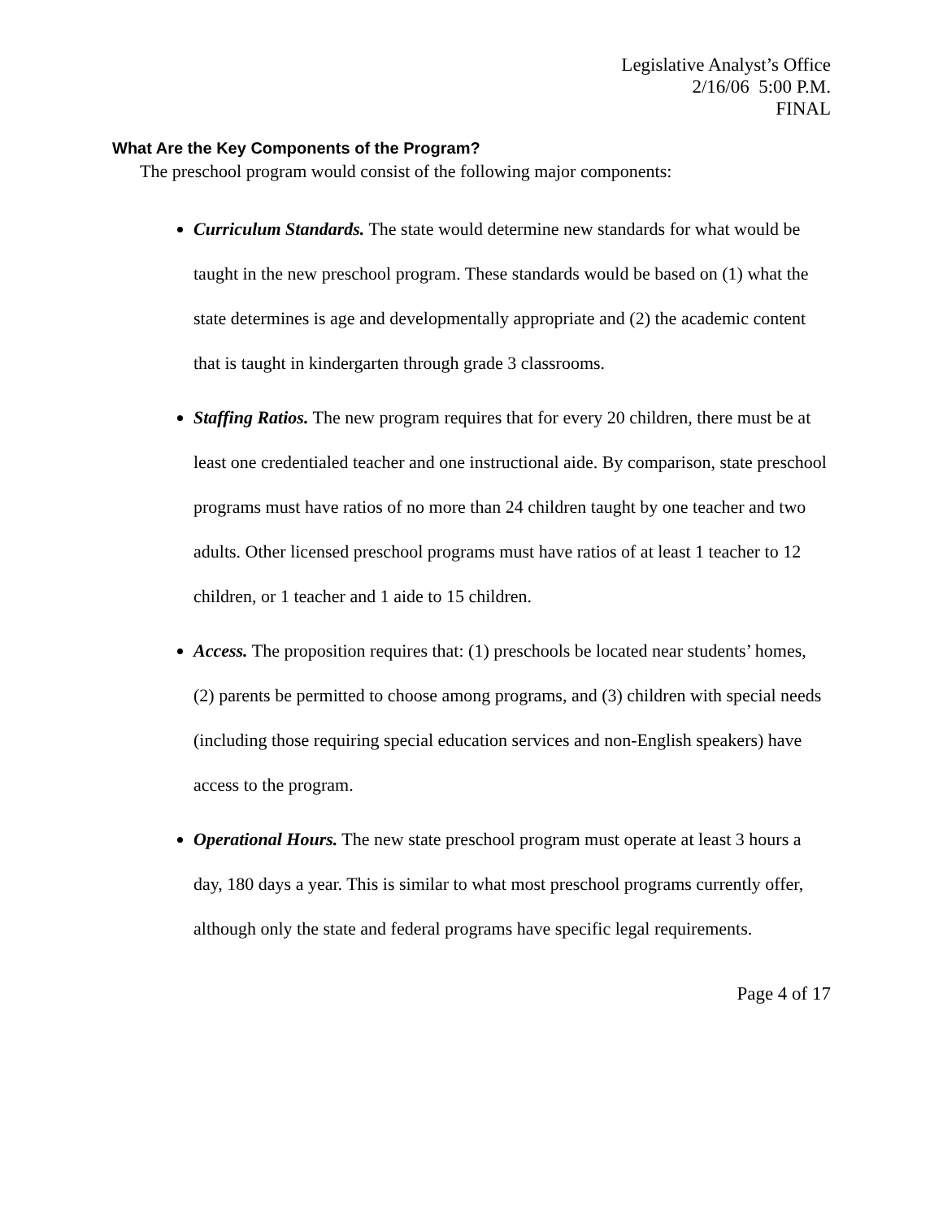Legislative Analyst’s Office
2/16/06 5:00 P.M.
FINAL
What Are the Key Components of the Program?
The preschool program would consist of the following major components:
Curriculum Standards. The state would determine new standards for what would be taught in the new preschool program. These standards would be based on (1) what the state determines is age and developmentally appropriate and (2) the academic content that is taught in kindergarten through grade 3 classrooms.
Staffing Ratios. The new program requires that for every 20 children, there must be at least one credentialed teacher and one instructional aide. By comparison, state preschool programs must have ratios of no more than 24 children taught by one teacher and two adults. Other licensed preschool programs must have ratios of at least 1 teacher to 12 children, or 1 teacher and 1 aide to 15 children.
Access. The proposition requires that: (1) preschools be located near students’ homes, (2) parents be permitted to choose among programs, and (3) children with special needs (including those requiring special education services and non-English speakers) have access to the program.
Operational Hours. The new state preschool program must operate at least 3 hours a day, 180 days a year. This is similar to what most preschool programs currently offer, although only the state and federal programs have specific legal requirements.
Page 4 of 17